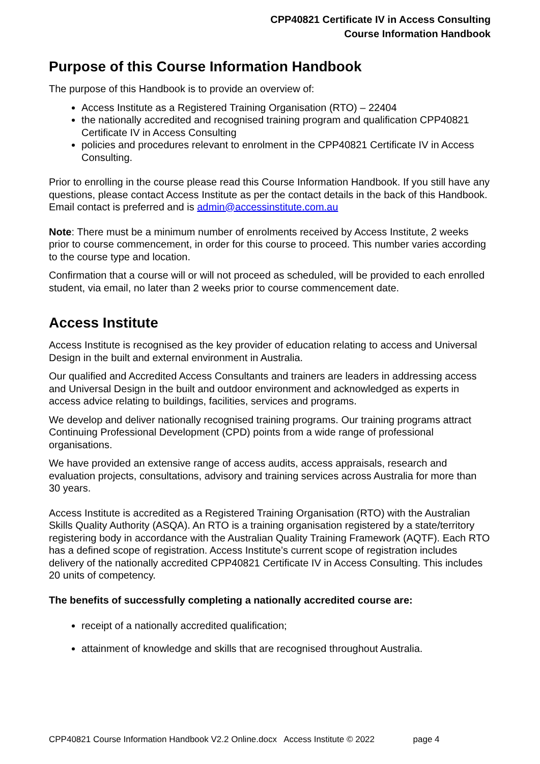CPP40821 Certificate IV in Access Consulting
Course Information Handbook
Purpose of this Course Information Handbook
The purpose of this Handbook is to provide an overview of:
Access Institute as a Registered Training Organisation (RTO) – 22404
the nationally accredited and recognised training program and qualification CPP40821 Certificate IV in Access Consulting
policies and procedures relevant to enrolment in the CPP40821 Certificate IV in Access Consulting.
Prior to enrolling in the course please read this Course Information Handbook. If you still have any questions, please contact Access Institute as per the contact details in the back of this Handbook. Email contact is preferred and is admin@accessinstitute.com.au
Note: There must be a minimum number of enrolments received by Access Institute, 2 weeks prior to course commencement, in order for this course to proceed. This number varies according to the course type and location.
Confirmation that a course will or will not proceed as scheduled, will be provided to each enrolled student, via email, no later than 2 weeks prior to course commencement date.
Access Institute
Access Institute is recognised as the key provider of education relating to access and Universal Design in the built and external environment in Australia.
Our qualified and Accredited Access Consultants and trainers are leaders in addressing access and Universal Design in the built and outdoor environment and acknowledged as experts in access advice relating to buildings, facilities, services and programs.
We develop and deliver nationally recognised training programs. Our training programs attract Continuing Professional Development (CPD) points from a wide range of professional organisations.
We have provided an extensive range of access audits, access appraisals, research and evaluation projects, consultations, advisory and training services across Australia for more than 30 years.
Access Institute is accredited as a Registered Training Organisation (RTO) with the Australian Skills Quality Authority (ASQA). An RTO is a training organisation registered by a state/territory registering body in accordance with the Australian Quality Training Framework (AQTF). Each RTO has a defined scope of registration. Access Institute’s current scope of registration includes delivery of the nationally accredited CPP40821 Certificate IV in Access Consulting. This includes 20 units of competency.
The benefits of successfully completing a nationally accredited course are:
receipt of a nationally accredited qualification;
attainment of knowledge and skills that are recognised throughout Australia.
CPP40821 Course Information Handbook V2.2 Online.docx Access Institute © 2022 page 4